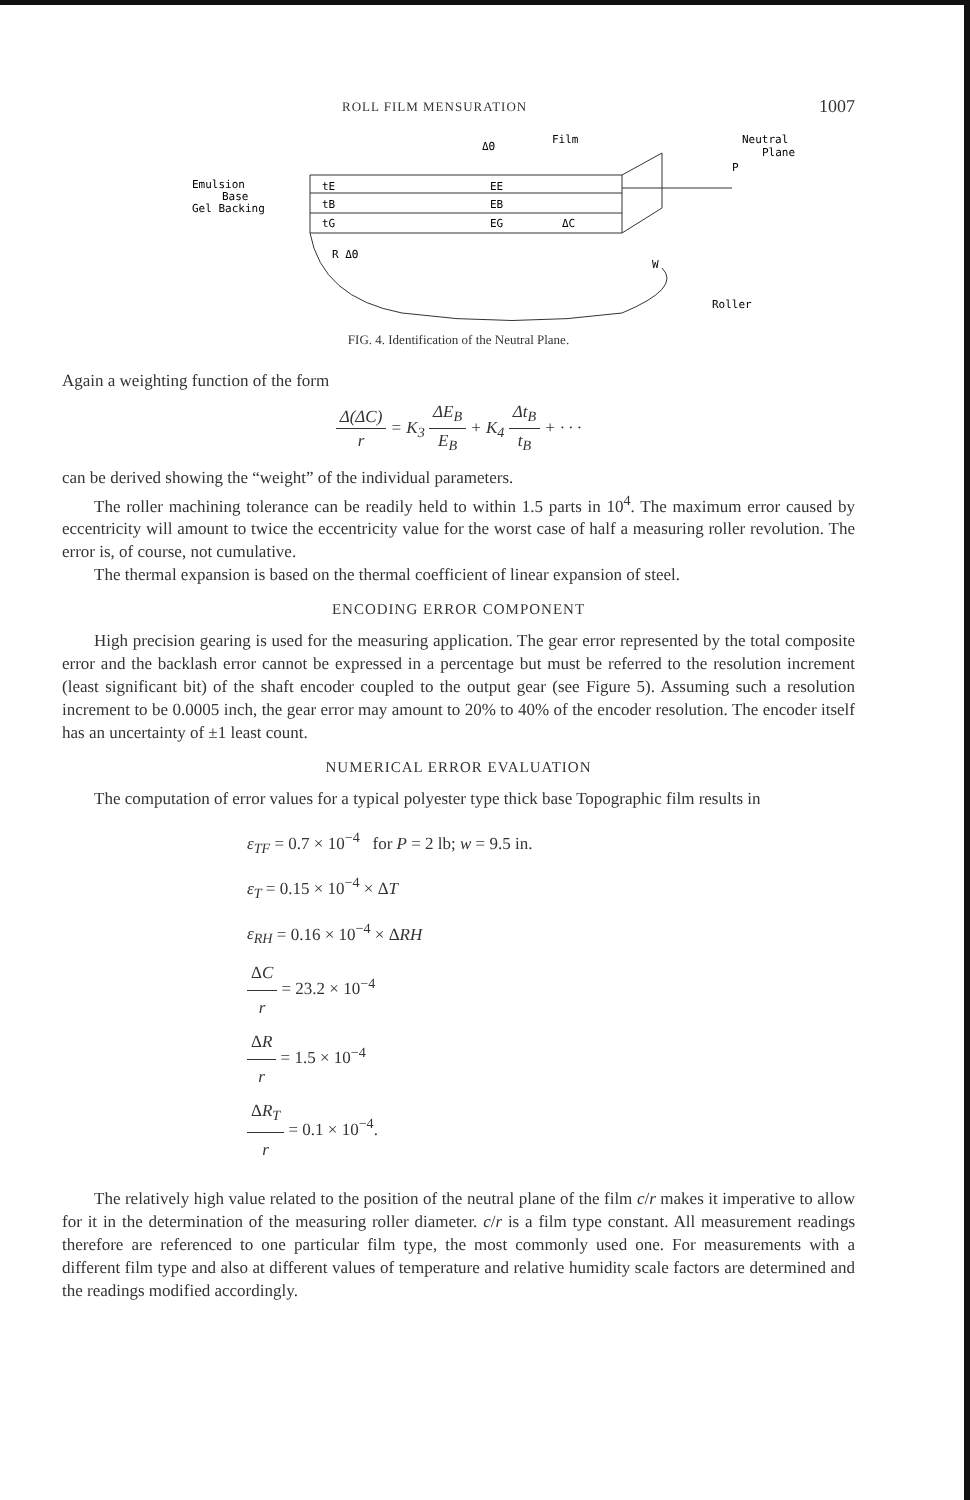ROLL FILM MENSURATION 1007
Emulsion
Base
Gel Backing
ΔΘ
Film
Neutral
Plane
P
EE
EB
EG
ΔC
tE
tB
tG
R ΔΘ
W
Roller
FIG. 4. Identification of the Neutral Plane.
Again a weighting function of the form
Δ(ΔC) r = K<sub>3</sub> ΔE<sub>B</sub> E<sub>B</sub> + K<sub>4</sub> Δt<sub>B</sub> t<sub>B</sub> + · · ·
can be derived showing the “weight” of the individual parameters.
The roller machining tolerance can be readily held to within 1.5 parts in 10<sup>4</sup>. The maximum error caused by eccentricity will amount to twice the eccentricity value for the worst case of half a measuring roller revolution. The error is, of course, not cumulative.
The thermal expansion is based on the thermal coefficient of linear expansion of steel.
ENCODING ERROR COMPONENT
High precision gearing is used for the measuring application. The gear error represented by the total composite error and the backlash error cannot be expressed in a percentage but must be referred to the resolution increment (least significant bit) of the shaft encoder coupled to the output gear (see Figure 5). Assuming such a resolution increment to be 0.0005 inch, the gear error may amount to 20% to 40% of the encoder resolution. The encoder itself has an uncertainty of ±1 least count.
NUMERICAL ERROR EVALUATION
The computation of error values for a typical polyester type thick base Topographic film results in
ε<sub>TF</sub> = 0.7 × 10<sup>−4</sup> for P = 2 lb; w = 9.5 in.
ε<sub>T</sub> = 0.15 × 10<sup>−4</sup> × ΔT
ε<sub>RH</sub> = 0.16 × 10<sup>−4</sup> × ΔRH
ΔC r = 23.2 × 10<sup>−4</sup>
ΔR r = 1.5 × 10<sup>−4</sup>
ΔR<sub>T</sub> r = 0.1 × 10<sup>−4</sup>.
The relatively high value related to the position of the neutral plane of the film c/r makes it imperative to allow for it in the determination of the measuring roller diameter. c/r is a film type constant. All measurement readings therefore are referenced to one particular film type, the most commonly used one. For measurements with a different film type and also at different values of temperature and relative humidity scale factors are determined and the readings modified accordingly.